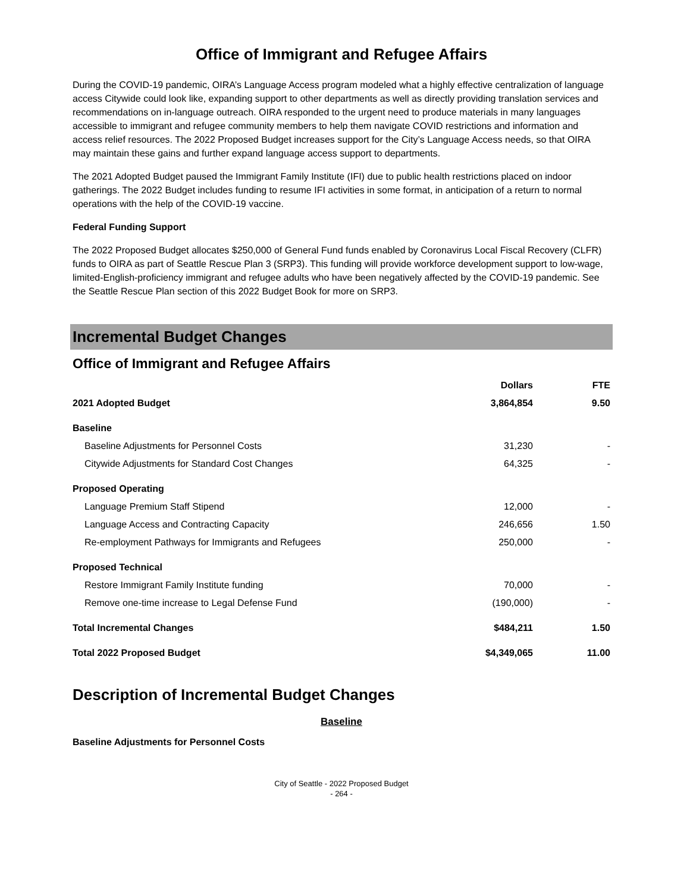Office of Immigrant and Refugee Affairs
During the COVID-19 pandemic, OIRA’s Language Access program modeled what a highly effective centralization of language access Citywide could look like, expanding support to other departments as well as directly providing translation services and recommendations on in-language outreach. OIRA responded to the urgent need to produce materials in many languages accessible to immigrant and refugee community members to help them navigate COVID restrictions and information and access relief resources. The 2022 Proposed Budget increases support for the City’s Language Access needs, so that OIRA may maintain these gains and further expand language access support to departments.
The 2021 Adopted Budget paused the Immigrant Family Institute (IFI) due to public health restrictions placed on indoor gatherings. The 2022 Budget includes funding to resume IFI activities in some format, in anticipation of a return to normal operations with the help of the COVID-19 vaccine.
Federal Funding Support
The 2022 Proposed Budget allocates $250,000 of General Fund funds enabled by Coronavirus Local Fiscal Recovery (CLFR) funds to OIRA as part of Seattle Rescue Plan 3 (SRP3). This funding will provide workforce development support to low-wage, limited-English-proficiency immigrant and refugee adults who have been negatively affected by the COVID-19 pandemic. See the Seattle Rescue Plan section of this 2022 Budget Book for more on SRP3.
Incremental Budget Changes
Office of Immigrant and Refugee Affairs
| | Dollars | FTE |
| --- | --- | --- |
| 2021 Adopted Budget | 3,864,854 | 9.50 |
| Baseline | | |
| Baseline Adjustments for Personnel Costs | 31,230 | - |
| Citywide Adjustments for Standard Cost Changes | 64,325 | - |
| Proposed Operating | | |
| Language Premium Staff Stipend | 12,000 | - |
| Language Access and Contracting Capacity | 246,656 | 1.50 |
| Re-employment Pathways for Immigrants and Refugees | 250,000 | - |
| Proposed Technical | | |
| Restore Immigrant Family Institute funding | 70,000 | - |
| Remove one-time increase to Legal Defense Fund | (190,000) | - |
| Total Incremental Changes | $484,211 | 1.50 |
| Total 2022 Proposed Budget | $4,349,065 | 11.00 |
Description of Incremental Budget Changes
Baseline
Baseline Adjustments for Personnel Costs
City of Seattle - 2022 Proposed Budget
- 264 -